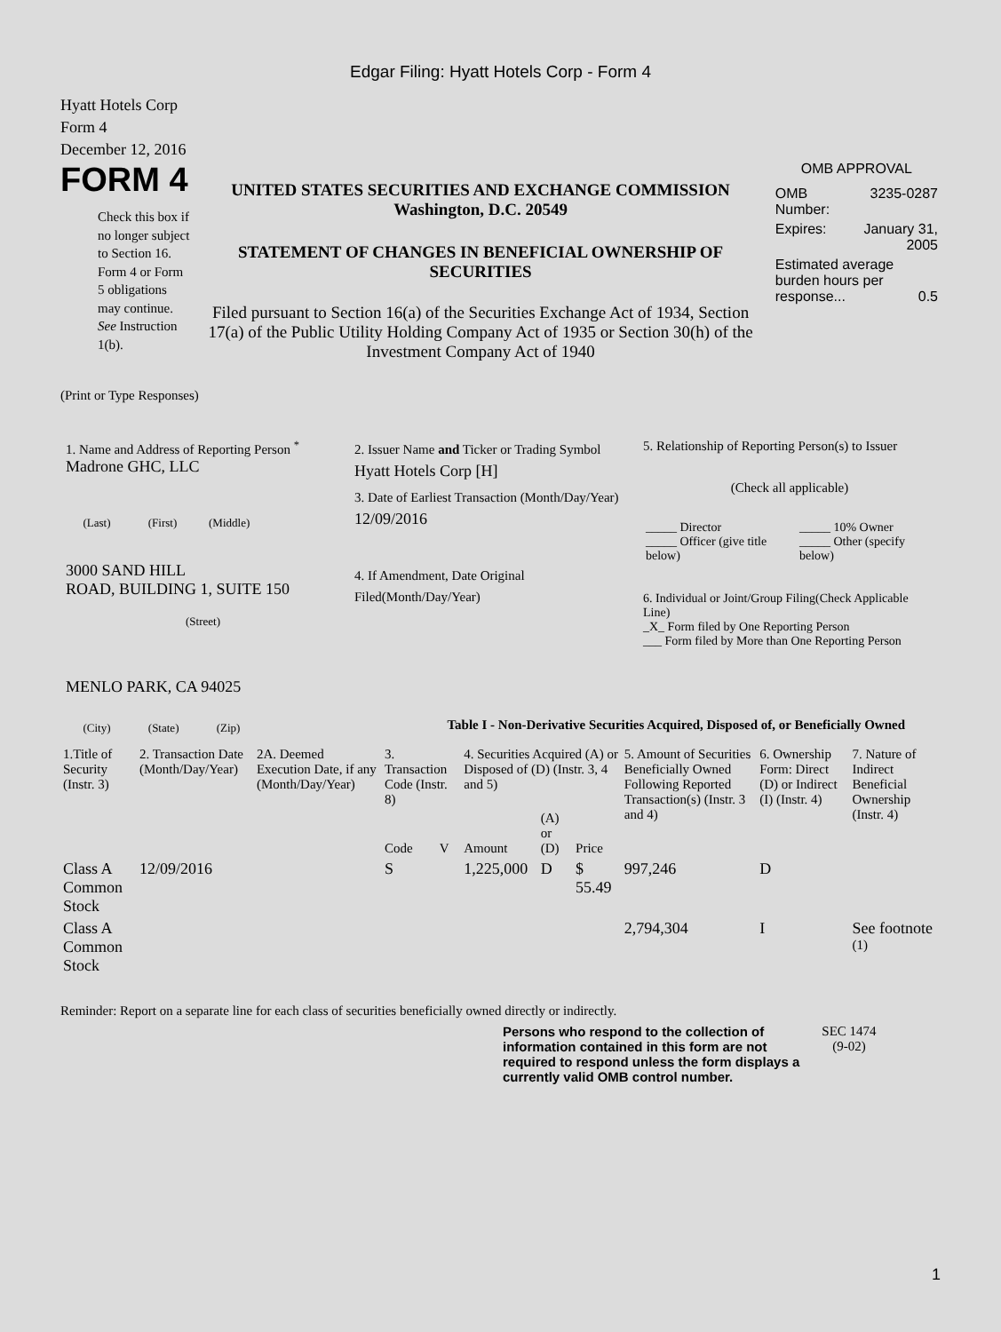Edgar Filing: Hyatt Hotels Corp - Form 4
Hyatt Hotels Corp
Form 4
December 12, 2016
FORM 4
Check this box if no longer subject to Section 16. Form 4 or Form 5 obligations may continue. See Instruction 1(b).
UNITED STATES SECURITIES AND EXCHANGE COMMISSION
Washington, D.C. 20549
STATEMENT OF CHANGES IN BENEFICIAL OWNERSHIP OF SECURITIES
Filed pursuant to Section 16(a) of the Securities Exchange Act of 1934, Section 17(a) of the Public Utility Holding Company Act of 1935 or Section 30(h) of the Investment Company Act of 1940
OMB APPROVAL
| OMB Number: | 3235-0287 |
| Expires: | January 31, 2005 |
| Estimated average burden hours per response... 0.5 | |
(Print or Type Responses)
1. Name and Address of Reporting Person <sup>*</sup>
Madrone GHC, LLC
(Last) (First) (Middle)
3000 SAND HILL
ROAD, BUILDING 1, SUITE 150
(Street)
MENLO PARK, CA 94025
(City) (State) (Zip)
2. Issuer Name and Ticker or Trading Symbol
Hyatt Hotels Corp [H]
3. Date of Earliest Transaction (Month/Day/Year)
12/09/2016
4. If Amendment, Date Original Filed(Month/Day/Year)
5. Relationship of Reporting Person(s) to Issuer
(Check all applicable)
| _____ Director _____ Officer (give title below) | _____ 10% Owner _____ Other (specify below) |
6. Individual or Joint/Group Filing(Check Applicable Line)
_X_ Form filed by One Reporting Person
___ Form filed by More than One Reporting Person
Table I - Non-Derivative Securities Acquired, Disposed of, or Beneficially Owned
| 1.Title of Security (Instr. 3) | 2. Transaction Date (Month/Day/Year) | 2A. Deemed Execution Date, if any (Month/Day/Year) | 3. Transaction Code (Instr. 8) | | 4. Securities Acquired (A) or Disposed of (D) (Instr. 3, 4 and 5) | | | 5. Amount of Securities Beneficially Owned Following Reported Transaction(s) (Instr. 3 and 4) | 6. Ownership Form: Direct (D) or Indirect (I) (Instr. 4) | 7. Nature of Indirect Beneficial Ownership (Instr. 4) |
| --- | --- | --- | --- | --- | --- | --- | --- | --- | --- | --- |
| | | | Code | V | Amount | (A) or (D) | Price | | | |
| Class A Common Stock | 12/09/2016 | | S | | 1,225,000 | D | $ 55.49 | 997,246 | D | |
| Class A Common Stock | | | | | | | | 2,794,304 | I | See footnote <sup>(1)</sup> |
Reminder: Report on a separate line for each class of securities beneficially owned directly or indirectly.
Persons who respond to the collection of information contained in this form are not required to respond unless the form displays a currently valid OMB control number.
SEC 1474
(9-02)
1